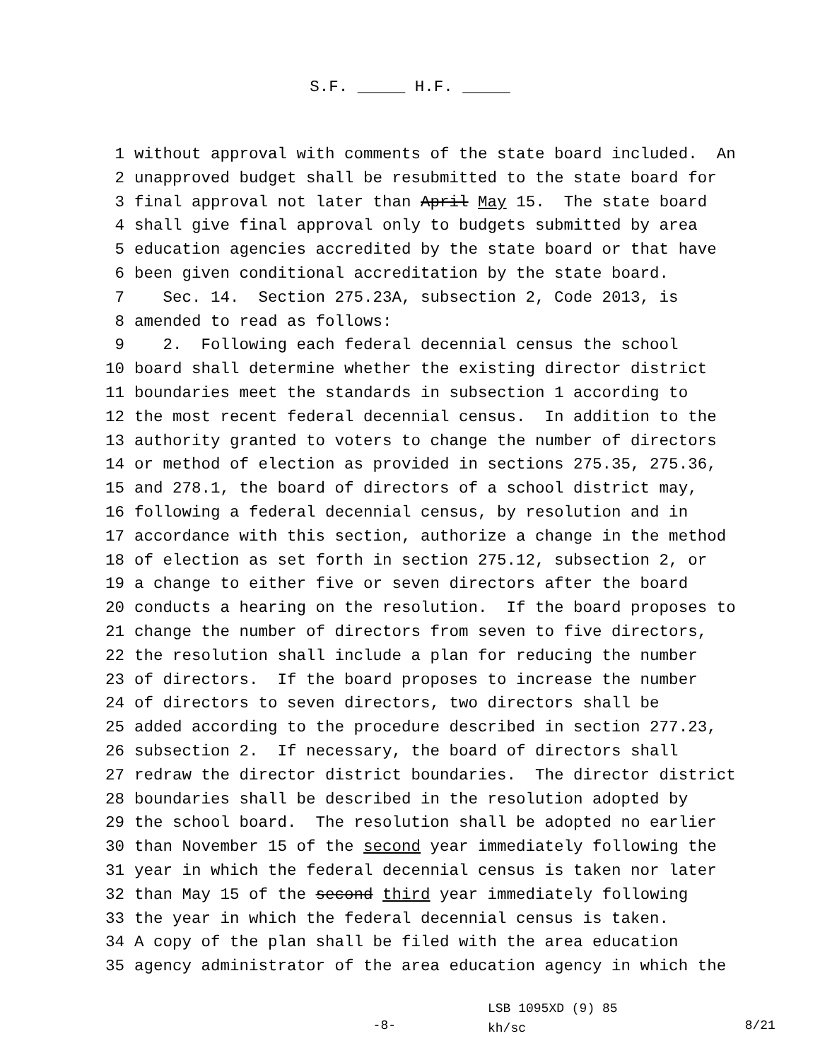S.F. _____ H.F. _____
1 without approval with comments of the state board included. An
2 unapproved budget shall be resubmitted to the state board for
3 final approval not later than April May 15. The state board
4 shall give final approval only to budgets submitted by area
5 education agencies accredited by the state board or that have
6 been given conditional accreditation by the state board.
7 Sec. 14. Section 275.23A, subsection 2, Code 2013, is
8 amended to read as follows:
9 2. Following each federal decennial census the school
10 board shall determine whether the existing director district
11 boundaries meet the standards in subsection 1 according to
12 the most recent federal decennial census. In addition to the
13 authority granted to voters to change the number of directors
14 or method of election as provided in sections 275.35, 275.36,
15 and 278.1, the board of directors of a school district may,
16 following a federal decennial census, by resolution and in
17 accordance with this section, authorize a change in the method
18 of election as set forth in section 275.12, subsection 2, or
19 a change to either five or seven directors after the board
20 conducts a hearing on the resolution. If the board proposes to
21 change the number of directors from seven to five directors,
22 the resolution shall include a plan for reducing the number
23 of directors. If the board proposes to increase the number
24 of directors to seven directors, two directors shall be
25 added according to the procedure described in section 277.23,
26 subsection 2. If necessary, the board of directors shall
27 redraw the director district boundaries. The director district
28 boundaries shall be described in the resolution adopted by
29 the school board. The resolution shall be adopted no earlier
30 than November 15 of the second year immediately following the
31 year in which the federal decennial census is taken nor later
32 than May 15 of the second third year immediately following
33 the year in which the federal decennial census is taken.
34 A copy of the plan shall be filed with the area education
35 agency administrator of the area education agency in which the
-8-
LSB 1095XD (9) 85
kh/sc
8/21